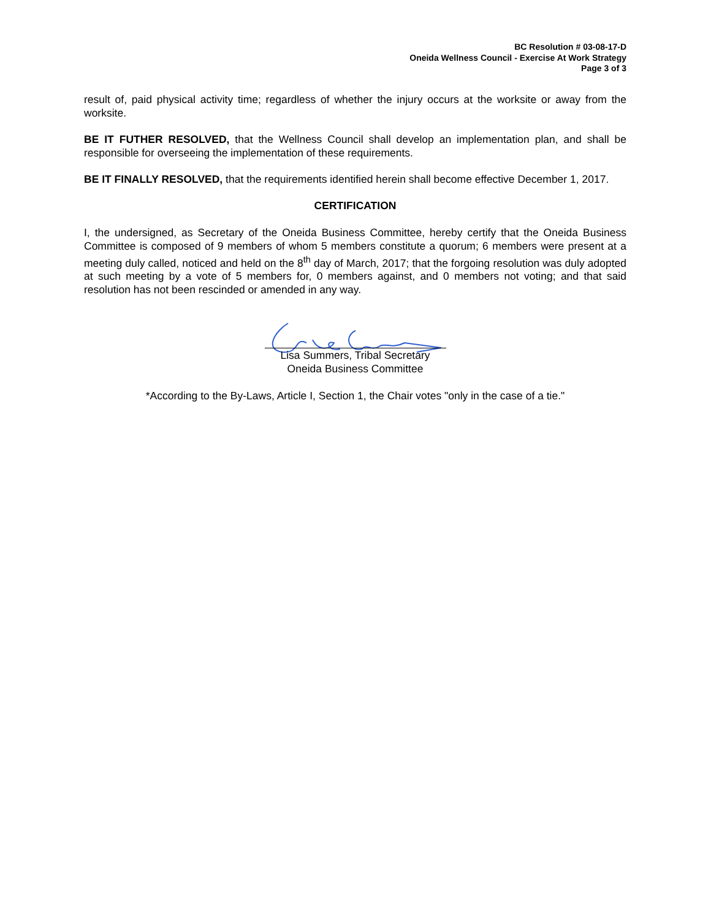BC Resolution # 03-08-17-D
Oneida Wellness Council - Exercise At Work Strategy
Page 3 of 3
result of, paid physical activity time; regardless of whether the injury occurs at the worksite or away from the worksite.
BE IT FUTHER RESOLVED, that the Wellness Council shall develop an implementation plan, and shall be responsible for overseeing the implementation of these requirements.
BE IT FINALLY RESOLVED, that the requirements identified herein shall become effective December 1, 2017.
CERTIFICATION
I, the undersigned, as Secretary of the Oneida Business Committee, hereby certify that the Oneida Business Committee is composed of 9 members of whom 5 members constitute a quorum; 6 members were present at a meeting duly called, noticed and held on the 8<sup>th</sup> day of March, 2017; that the forgoing resolution was duly adopted at such meeting by a vote of 5 members for, 0 members against, and 0 members not voting; and that said resolution has not been rescinded or amended in any way.
Lisa Summers, Tribal Secretary
Oneida Business Committee
*According to the By-Laws, Article I, Section 1, the Chair votes "only in the case of a tie."